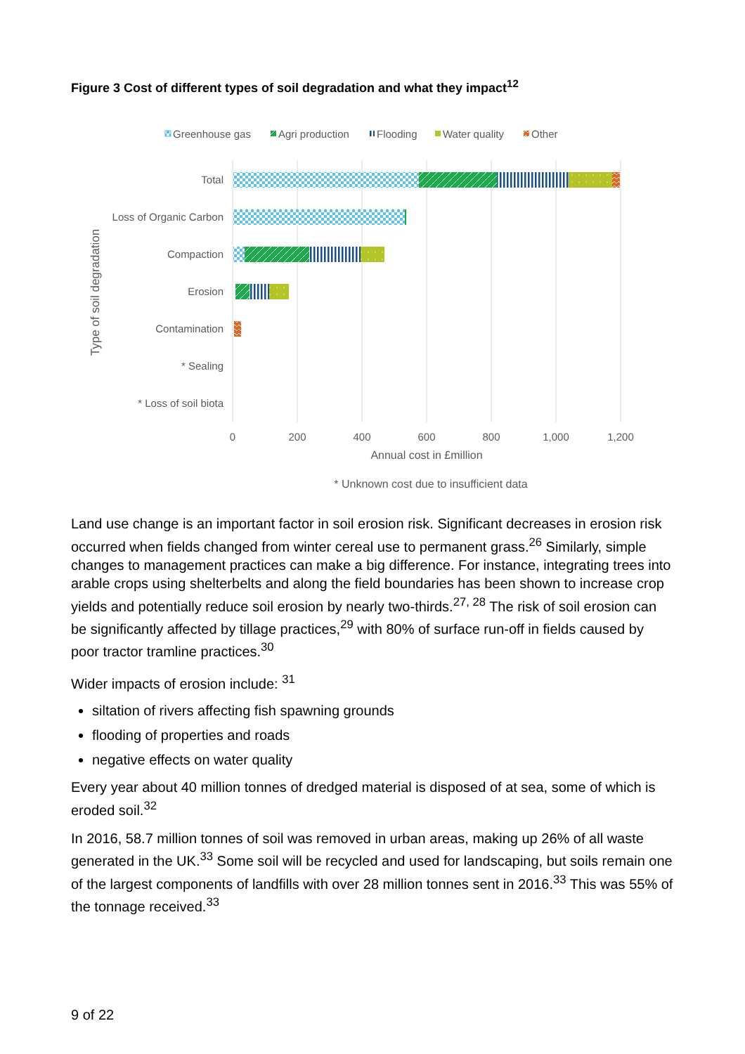Figure 3 Cost of different types of soil degradation and what they impact<sup>12</sup>
Greenhouse gas
Agri production
Flooding
Water quality
Other
Total
Loss of Organic Carbon
Compaction
Erosion
Contamination
* Sealing
* Loss of soil biota
0
200
400
600
800
1,000
1,200
Annual cost in £million
* Unknown cost due to insufficient data
Type of soil degradation
Land use change is an important factor in soil erosion risk. Significant decreases in erosion risk occurred when fields changed from winter cereal use to permanent grass.<sup>26</sup> Similarly, simple changes to management practices can make a big difference. For instance, integrating trees into arable crops using shelterbelts and along the field boundaries has been shown to increase crop yields and potentially reduce soil erosion by nearly two-thirds.<sup>27, 28</sup> The risk of soil erosion can be significantly affected by tillage practices,<sup>29</sup> with 80% of surface run-off in fields caused by poor tractor tramline practices.<sup>30</sup>
Wider impacts of erosion include: <sup>31</sup>
siltation of rivers affecting fish spawning grounds
flooding of properties and roads
negative effects on water quality
Every year about 40 million tonnes of dredged material is disposed of at sea, some of which is eroded soil.<sup>32</sup>
In 2016, 58.7 million tonnes of soil was removed in urban areas, making up 26% of all waste generated in the UK.<sup>33</sup> Some soil will be recycled and used for landscaping, but soils remain one of the largest components of landfills with over 28 million tonnes sent in 2016.<sup>33</sup> This was 55% of the tonnage received.<sup>33</sup>
9 of 22